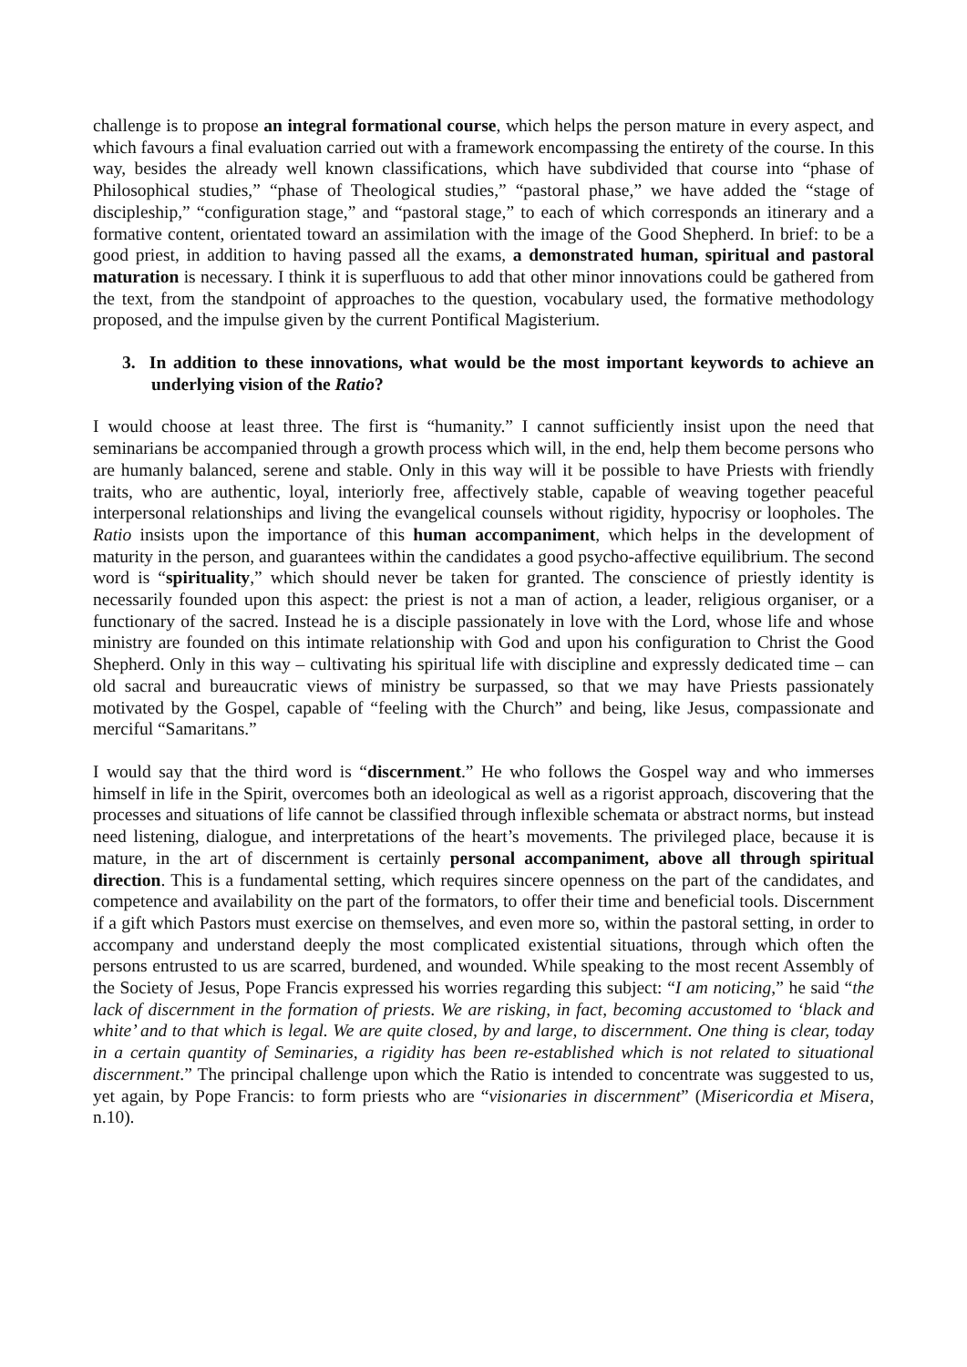challenge is to propose an integral formational course, which helps the person mature in every aspect, and which favours a final evaluation carried out with a framework encompassing the entirety of the course. In this way, besides the already well known classifications, which have subdivided that course into “phase of Philosophical studies,” “phase of Theological studies,” “pastoral phase,” we have added the “stage of discipleship,” “configuration stage,” and “pastoral stage,” to each of which corresponds an itinerary and a formative content, orientated toward an assimilation with the image of the Good Shepherd. In brief: to be a good priest, in addition to having passed all the exams, a demonstrated human, spiritual and pastoral maturation is necessary. I think it is superfluous to add that other minor innovations could be gathered from the text, from the standpoint of approaches to the question, vocabulary used, the formative methodology proposed, and the impulse given by the current Pontifical Magisterium.
3. In addition to these innovations, what would be the most important keywords to achieve an underlying vision of the Ratio?
I would choose at least three. The first is “humanity.” I cannot sufficiently insist upon the need that seminarians be accompanied through a growth process which will, in the end, help them become persons who are humanly balanced, serene and stable. Only in this way will it be possible to have Priests with friendly traits, who are authentic, loyal, interiorly free, affectively stable, capable of weaving together peaceful interpersonal relationships and living the evangelical counsels without rigidity, hypocrisy or loopholes. The Ratio insists upon the importance of this human accompaniment, which helps in the development of maturity in the person, and guarantees within the candidates a good psycho-affective equilibrium. The second word is “spirituality,” which should never be taken for granted. The conscience of priestly identity is necessarily founded upon this aspect: the priest is not a man of action, a leader, religious organiser, or a functionary of the sacred. Instead he is a disciple passionately in love with the Lord, whose life and whose ministry are founded on this intimate relationship with God and upon his configuration to Christ the Good Shepherd. Only in this way – cultivating his spiritual life with discipline and expressly dedicated time – can old sacral and bureaucratic views of ministry be surpassed, so that we may have Priests passionately motivated by the Gospel, capable of “feeling with the Church” and being, like Jesus, compassionate and merciful “Samaritans.”
I would say that the third word is “discernment.” He who follows the Gospel way and who immerses himself in life in the Spirit, overcomes both an ideological as well as a rigorist approach, discovering that the processes and situations of life cannot be classified through inflexible schemata or abstract norms, but instead need listening, dialogue, and interpretations of the heart’s movements. The privileged place, because it is mature, in the art of discernment is certainly personal accompaniment, above all through spiritual direction. This is a fundamental setting, which requires sincere openness on the part of the candidates, and competence and availability on the part of the formators, to offer their time and beneficial tools. Discernment if a gift which Pastors must exercise on themselves, and even more so, within the pastoral setting, in order to accompany and understand deeply the most complicated existential situations, through which often the persons entrusted to us are scarred, burdened, and wounded. While speaking to the most recent Assembly of the Society of Jesus, Pope Francis expressed his worries regarding this subject: “I am noticing,” he said “the lack of discernment in the formation of priests. We are risking, in fact, becoming accustomed to ‘black and white’ and to that which is legal. We are quite closed, by and large, to discernment. One thing is clear, today in a certain quantity of Seminaries, a rigidity has been re-established which is not related to situational discernment.” The principal challenge upon which the Ratio is intended to concentrate was suggested to us, yet again, by Pope Francis: to form priests who are “visionaries in discernment” (Misericordia et Misera, n.10).